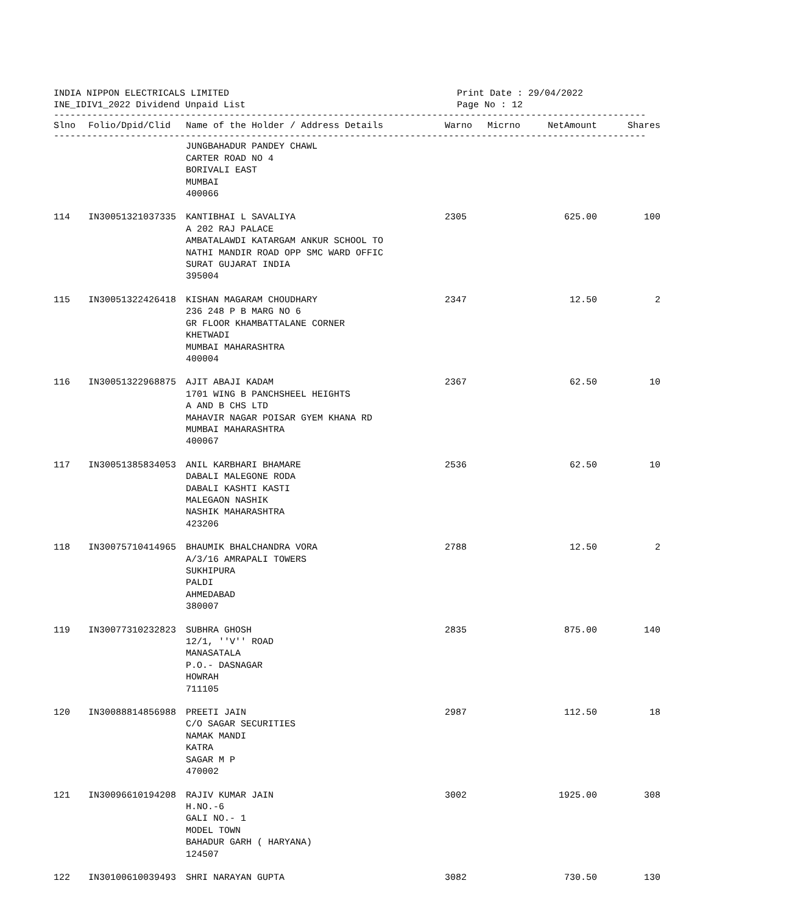INDIA NIPPON ELECTRICALS LIMITED
INE_IDIV1_2022 Dividend Unpaid List
Print Date : 29/04/2022
Page No : 12
------------------------------------------------------------------------------------------------------------
| Slno | Folio/Dpid/Clid | Name of the Holder / Address Details | Warno | Micrno | NetAmount | Shares |
| --- | --- | --- | --- | --- | --- | --- |
------------------------------------------------------------------------------------------------------------
| | | JUNGBAHADUR PANDEY CHAWL CARTER ROAD NO 4 BORIVALI EAST MUMBAI 400066 | | | | |
| 114 | IN30051321037335 | KANTIBHAI L SAVALIYA A 202 RAJ PALACE AMBATALAWDI KATARGAM ANKUR SCHOOL TO NATHI MANDIR ROAD OPP SMC WARD OFFIC SURAT GUJARAT INDIA 395004 | 2305 | | 625.00 | 100 |
| 115 | IN30051322426418 | KISHAN MAGARAM CHOUDHARY 236 248 P B MARG NO 6 GR FLOOR KHAMBATTALANE CORNER KHETWADI MUMBAI MAHARASHTRA 400004 | 2347 | | 12.50 | 2 |
| 116 | IN30051322968875 | AJIT ABAJI KADAM 1701 WING B PANCHSHEEL HEIGHTS A AND B CHS LTD MAHAVIR NAGAR POISAR GYEM KHANA RD MUMBAI MAHARASHTRA 400067 | 2367 | | 62.50 | 10 |
| 117 | IN30051385834053 | ANIL KARBHARI BHAMARE DABALI MALEGONE RODA DABALI KASHTI KASTI MALEGAON NASHIK NASHIK MAHARASHTRA 423206 | 2536 | | 62.50 | 10 |
| 118 | IN30075710414965 | BHAUMIK BHALCHANDRA VORA A/3/16 AMRAPALI TOWERS SUKHIPURA PALDI AHMEDABAD 380007 | 2788 | | 12.50 | 2 |
| 119 | IN30077310232823 | SUBHRA GHOSH 12/1, ''V'' ROAD MANASATALA P.O.- DASNAGAR HOWRAH 711105 | 2835 | | 875.00 | 140 |
| 120 | IN30088814856988 | PREETI JAIN C/O SAGAR SECURITIES NAMAK MANDI KATRA SAGAR M P 470002 | 2987 | | 112.50 | 18 |
| 121 | IN30096610194208 | RAJIV KUMAR JAIN H.NO.-6 GALI NO.- 1 MODEL TOWN BAHADUR GARH ( HARYANA) 124507 | 3002 | | 1925.00 | 308 |
| 122 | IN30100610039493 | SHRI NARAYAN GUPTA | 3082 | | 730.50 | 130 |